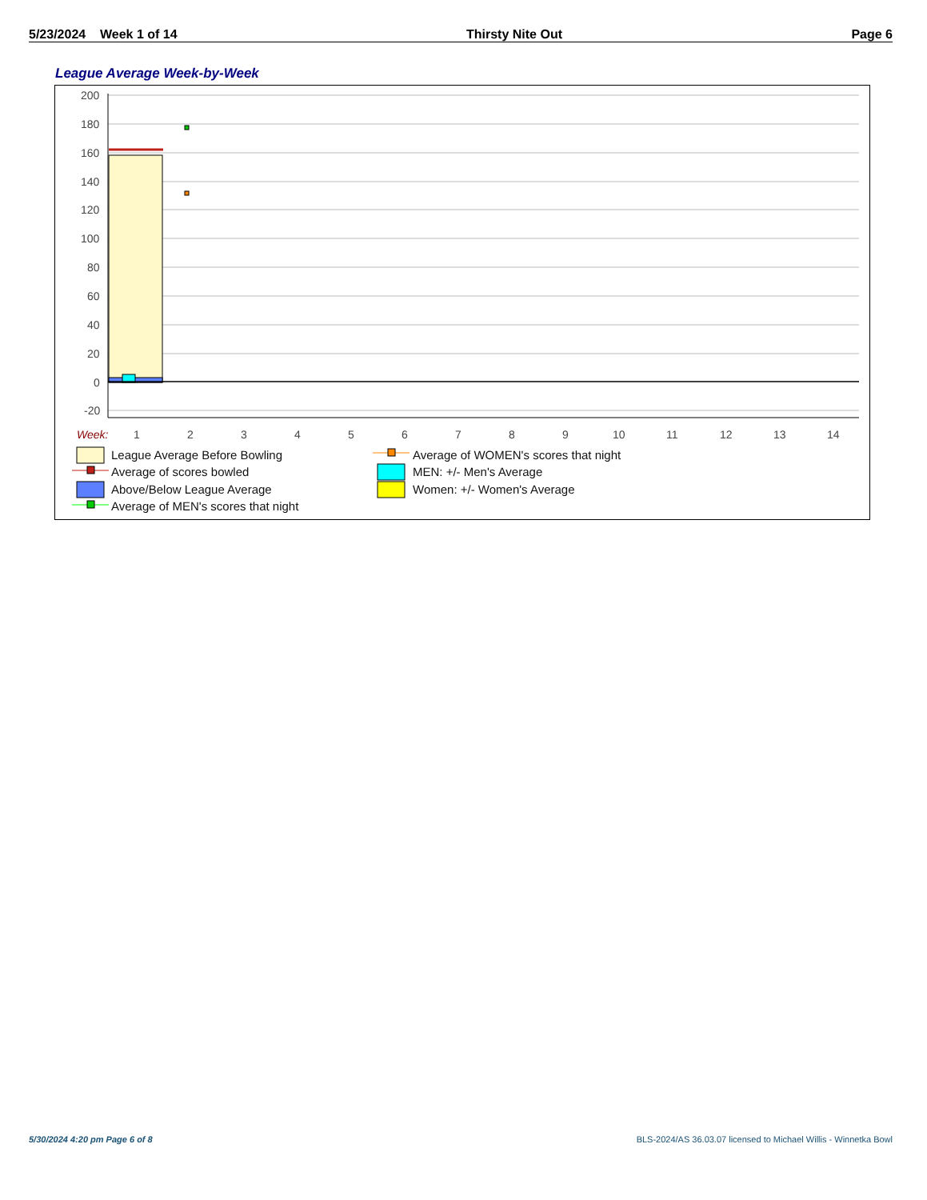5/23/2024 Week 1 of 14 Thirsty Nite Out Page 6
League Average Week-by-Week
200
180
160
140
120
100
80
60
40
20
0
-20
Week:
1
2
3
4
5
6
7
8
9
10
11
12
13
14
League Average Before Bowling
Average of scores bowled
Above/Below League Average
Average of MEN's scores that night
Average of WOMEN's scores that night
MEN: +/- Men's Average
Women: +/- Women's Average
5/30/2024 4:20 pm Page 6 of 8 BLS-2024/AS 36.03.07 licensed to Michael Willis - Winnetka Bowl